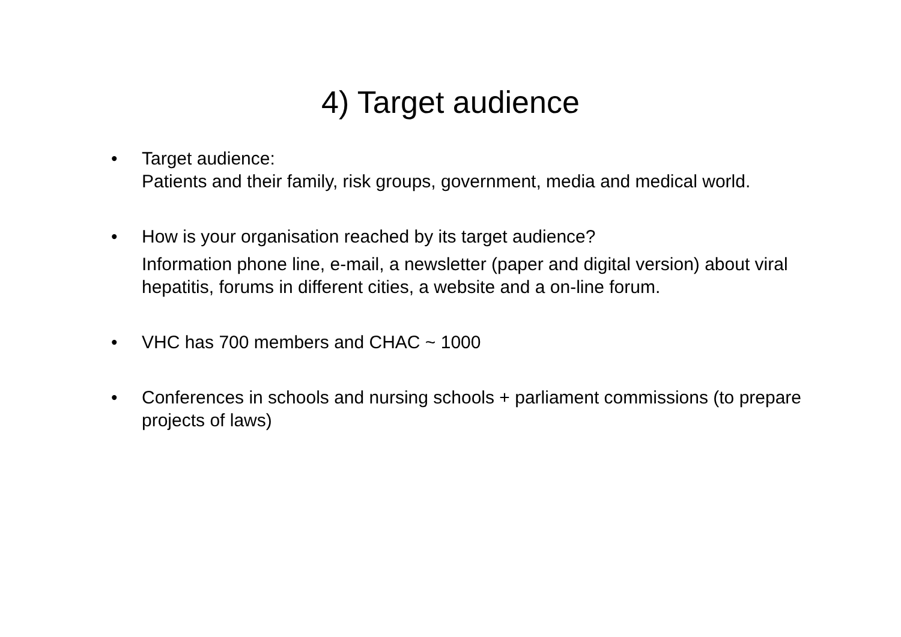4) Target audience
• Target audience:
Patients and their family, risk groups, government, media and medical world.
• How is your organisation reached by its target audience?
Information phone line, e-mail, a newsletter (paper and digital version) about viral hepatitis, forums in different cities, a website and a on-line forum.
• VHC has 700 members and CHAC ~ 1000
• Conferences in schools and nursing schools + parliament commissions (to prepare projects of laws)